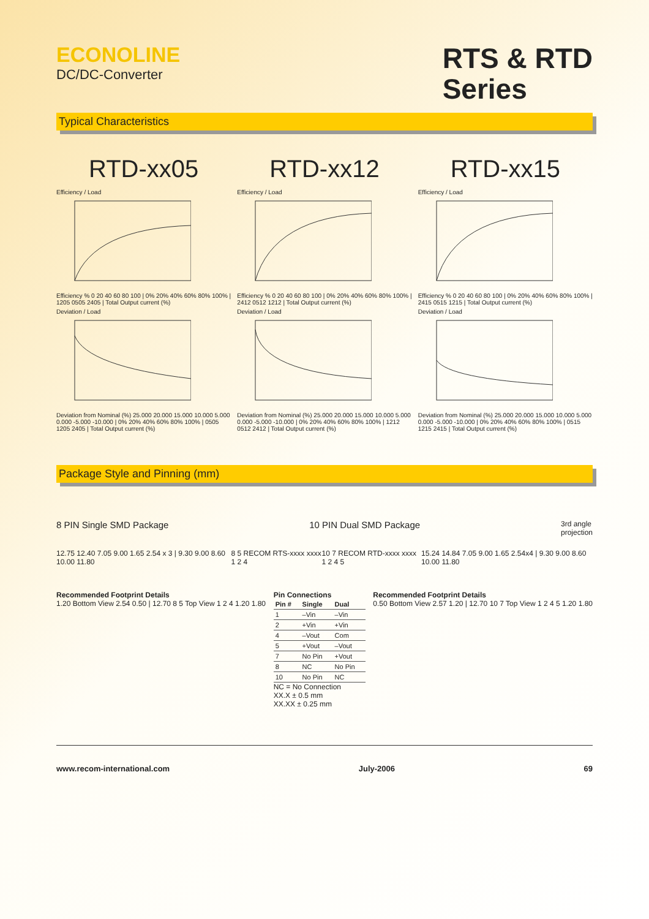ECONOLINE
DC/DC-Converter
RTS & RTD
Series
Typical Characteristics
RTD-xx05
Efficiency / Load
Efficiency % 0 20 40 60 80 100 | 0% 20% 40% 60% 80% 100% | 1205 0505 2405 | Total Output current (%)
Deviation / Load
Deviation from Nominal (%) 25.000 20.000 15.000 10.000 5.000 0.000 -5.000 -10.000 | 0% 20% 40% 60% 80% 100% | 0505 1205 2405 | Total Output current (%)
RTD-xx12
Efficiency / Load
Efficiency % 0 20 40 60 80 100 | 0% 20% 40% 60% 80% 100% | 2412 0512 1212 | Total Output current (%)
Deviation / Load
Deviation from Nominal (%) 25.000 20.000 15.000 10.000 5.000 0.000 -5.000 -10.000 | 0% 20% 40% 60% 80% 100% | 1212 0512 2412 | Total Output current (%)
RTD-xx15
Efficiency / Load
Efficiency % 0 20 40 60 80 100 | 0% 20% 40% 60% 80% 100% | 2415 0515 1215 | Total Output current (%)
Deviation / Load
Deviation from Nominal (%) 25.000 20.000 15.000 10.000 5.000 0.000 -5.000 -10.000 | 0% 20% 40% 60% 80% 100% | 0515 1215 2415 | Total Output current (%)
Package Style and Pinning (mm)
8 PIN Single SMD Package 10 PIN Dual SMD Package 3rd angle
projection
12.75 12.40 7.05 9.00 1.65 2.54 x 3 | 9.30 9.00 8.60 10.00 11.80 8 5 RECOM RTS-xxxx xxxx 1 2 4 10 7 RECOM RTD-xxxx xxxx 1 2 4 5 15.24 14.84 7.05 9.00 1.65 2.54x4 | 9.30 9.00 8.60 10.00 11.80
Recommended Footprint Details
1.20 Bottom View 2.54 0.50 | 12.70 8 5 Top View 1 2 4 1.20 1.80
Pin Connections
| Pin # | Single | Dual |
| --- | --- | --- |
| 1 | –Vin | –Vin |
| 2 | +Vin | +Vin |
| 4 | –Vout | Com |
| 5 | +Vout | –Vout |
| 7 | No Pin | +Vout |
| 8 | NC | No Pin |
| 10 | No Pin | NC |
NC = No Connection
XX.X ± 0.5 mm
XX.XX ± 0.25 mm
Recommended Footprint Details
0.50 Bottom View 2.57 1.20 | 12.70 10 7 Top View 1 2 4 5 1.20 1.80
www.recom-international.com July-2006 69